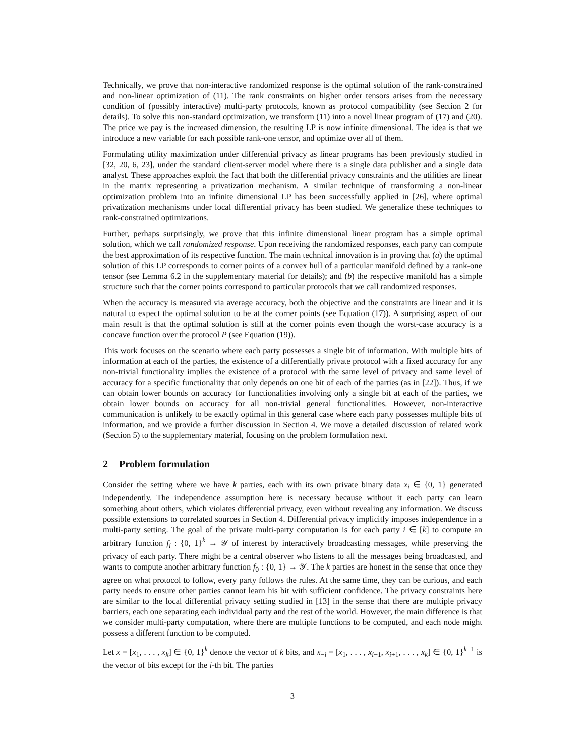Technically, we prove that non-interactive randomized response is the optimal solution of the rank-constrained and non-linear optimization of (11). The rank constraints on higher order tensors arises from the necessary condition of (possibly interactive) multi-party protocols, known as protocol compatibility (see Section 2 for details). To solve this non-standard optimization, we transform (11) into a novel linear program of (17) and (20). The price we pay is the increased dimension, the resulting LP is now infinite dimensional. The idea is that we introduce a new variable for each possible rank-one tensor, and optimize over all of them.
Formulating utility maximization under differential privacy as linear programs has been previously studied in [32, 20, 6, 23], under the standard client-server model where there is a single data publisher and a single data analyst. These approaches exploit the fact that both the differential privacy constraints and the utilities are linear in the matrix representing a privatization mechanism. A similar technique of transforming a non-linear optimization problem into an infinite dimensional LP has been successfully applied in [26], where optimal privatization mechanisms under local differential privacy has been studied. We generalize these techniques to rank-constrained optimizations.
Further, perhaps surprisingly, we prove that this infinite dimensional linear program has a simple optimal solution, which we call randomized response. Upon receiving the randomized responses, each party can compute the best approximation of its respective function. The main technical innovation is in proving that (a) the optimal solution of this LP corresponds to corner points of a convex hull of a particular manifold defined by a rank-one tensor (see Lemma 6.2 in the supplementary material for details); and (b) the respective manifold has a simple structure such that the corner points correspond to particular protocols that we call randomized responses.
When the accuracy is measured via average accuracy, both the objective and the constraints are linear and it is natural to expect the optimal solution to be at the corner points (see Equation (17)). A surprising aspect of our main result is that the optimal solution is still at the corner points even though the worst-case accuracy is a concave function over the protocol P (see Equation (19)).
This work focuses on the scenario where each party possesses a single bit of information. With multiple bits of information at each of the parties, the existence of a differentially private protocol with a fixed accuracy for any non-trivial functionality implies the existence of a protocol with the same level of privacy and same level of accuracy for a specific functionality that only depends on one bit of each of the parties (as in [22]). Thus, if we can obtain lower bounds on accuracy for functionalities involving only a single bit at each of the parties, we obtain lower bounds on accuracy for all non-trivial general functionalities. However, non-interactive communication is unlikely to be exactly optimal in this general case where each party possesses multiple bits of information, and we provide a further discussion in Section 4. We move a detailed discussion of related work (Section 5) to the supplementary material, focusing on the problem formulation next.
2 Problem formulation
Consider the setting where we have k parties, each with its own private binary data x<sub>i</sub> ∈ {0, 1} generated independently. The independence assumption here is necessary because without it each party can learn something about others, which violates differential privacy, even without revealing any information. We discuss possible extensions to correlated sources in Section 4. Differential privacy implicitly imposes independence in a multi-party setting. The goal of the private multi-party computation is for each party i ∈ [k] to compute an arbitrary function f<sub>i</sub> : {0, 1}<sup>k</sup> → 𝒴 of interest by interactively broadcasting messages, while preserving the privacy of each party. There might be a central observer who listens to all the messages being broadcasted, and wants to compute another arbitrary function f<sub>0</sub> : {0, 1} → 𝒴. The k parties are honest in the sense that once they agree on what protocol to follow, every party follows the rules. At the same time, they can be curious, and each party needs to ensure other parties cannot learn his bit with sufficient confidence. The privacy constraints here are similar to the local differential privacy setting studied in [13] in the sense that there are multiple privacy barriers, each one separating each individual party and the rest of the world. However, the main difference is that we consider multi-party computation, where there are multiple functions to be computed, and each node might possess a different function to be computed.
Let x = [x<sub>1</sub>, . . . , x<sub>k</sub>] ∈ {0, 1}<sup>k</sup> denote the vector of k bits, and x<sub>−i</sub> = [x<sub>1</sub>, . . . , x<sub>i−1</sub>, x<sub>i+1</sub>, . . . , x<sub>k</sub>] ∈ {0, 1}<sup>k−1</sup> is the vector of bits except for the i-th bit. The parties
3